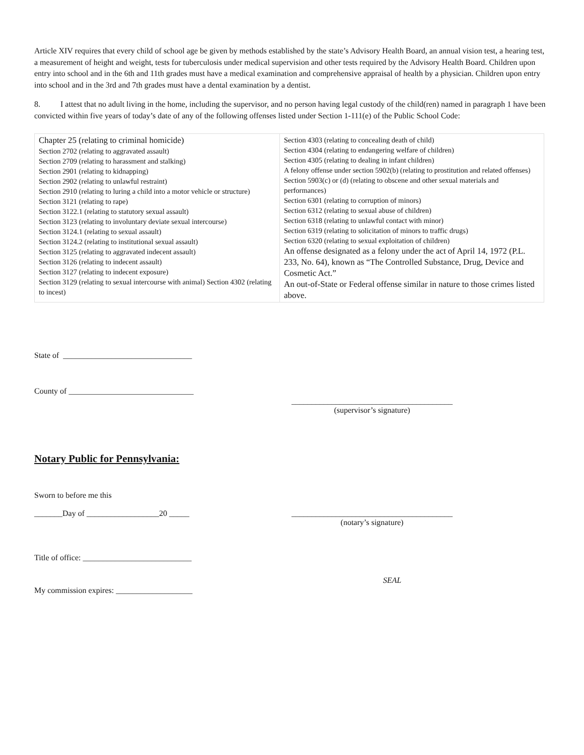Article XIV requires that every child of school age be given by methods established by the state’s Advisory Health Board, an annual vision test, a hearing test, a measurement of height and weight, tests for tuberculosis under medical supervision and other tests required by the Advisory Health Board. Children upon entry into school and in the 6th and 11th grades must have a medical examination and comprehensive appraisal of health by a physician. Children upon entry into school and in the 3rd and 7th grades must have a dental examination by a dentist.
8. I attest that no adult living in the home, including the supervisor, and no person having legal custody of the child(ren) named in paragraph 1 have been convicted within five years of today’s date of any of the following offenses listed under Section 1-111(e) of the Public School Code:
| Chapter 25 (relating to criminal homicide) Section 2702 (relating to aggravated assault) Section 2709 (relating to harassment and stalking) Section 2901 (relating to kidnapping) Section 2902 (relating to unlawful restraint) Section 2910 (relating to luring a child into a motor vehicle or structure) Section 3121 (relating to rape) Section 3122.1 (relating to statutory sexual assault) Section 3123 (relating to involuntary deviate sexual intercourse) Section 3124.1 (relating to sexual assault) Section 3124.2 (relating to institutional sexual assault) Section 3125 (relating to aggravated indecent assault) Section 3126 (relating to indecent assault) Section 3127 (relating to indecent exposure) Section 3129 (relating to sexual intercourse with animal) Section 4302 (relating to incest) | Section 4303 (relating to concealing death of child) Section 4304 (relating to endangering welfare of children) Section 4305 (relating to dealing in infant children) A felony offense under section 5902(b) (relating to prostitution and related offenses) Section 5903(c) or (d) (relating to obscene and other sexual materials and performances) Section 6301 (relating to corruption of minors) Section 6312 (relating to sexual abuse of children) Section 6318 (relating to unlawful contact with minor) Section 6319 (relating to solicitation of minors to traffic drugs) Section 6320 (relating to sexual exploitation of children) An offense designated as a felony under the act of April 14, 1972 (P.L. 233, No. 64), known as “The Controlled Substance, Drug, Device and Cosmetic Act.” An out-of-State or Federal offense similar in nature to those crimes listed above. |
State of ________________________________
County of _______________________________
________________________________________
(supervisor’s signature)
Notary Public for Pennsylvania:
Sworn to before me this
_______Day of __________________20 _____ ________________________________________
(notary’s signature)
Title of office: ___________________________
SEAL
My commission expires: ___________________